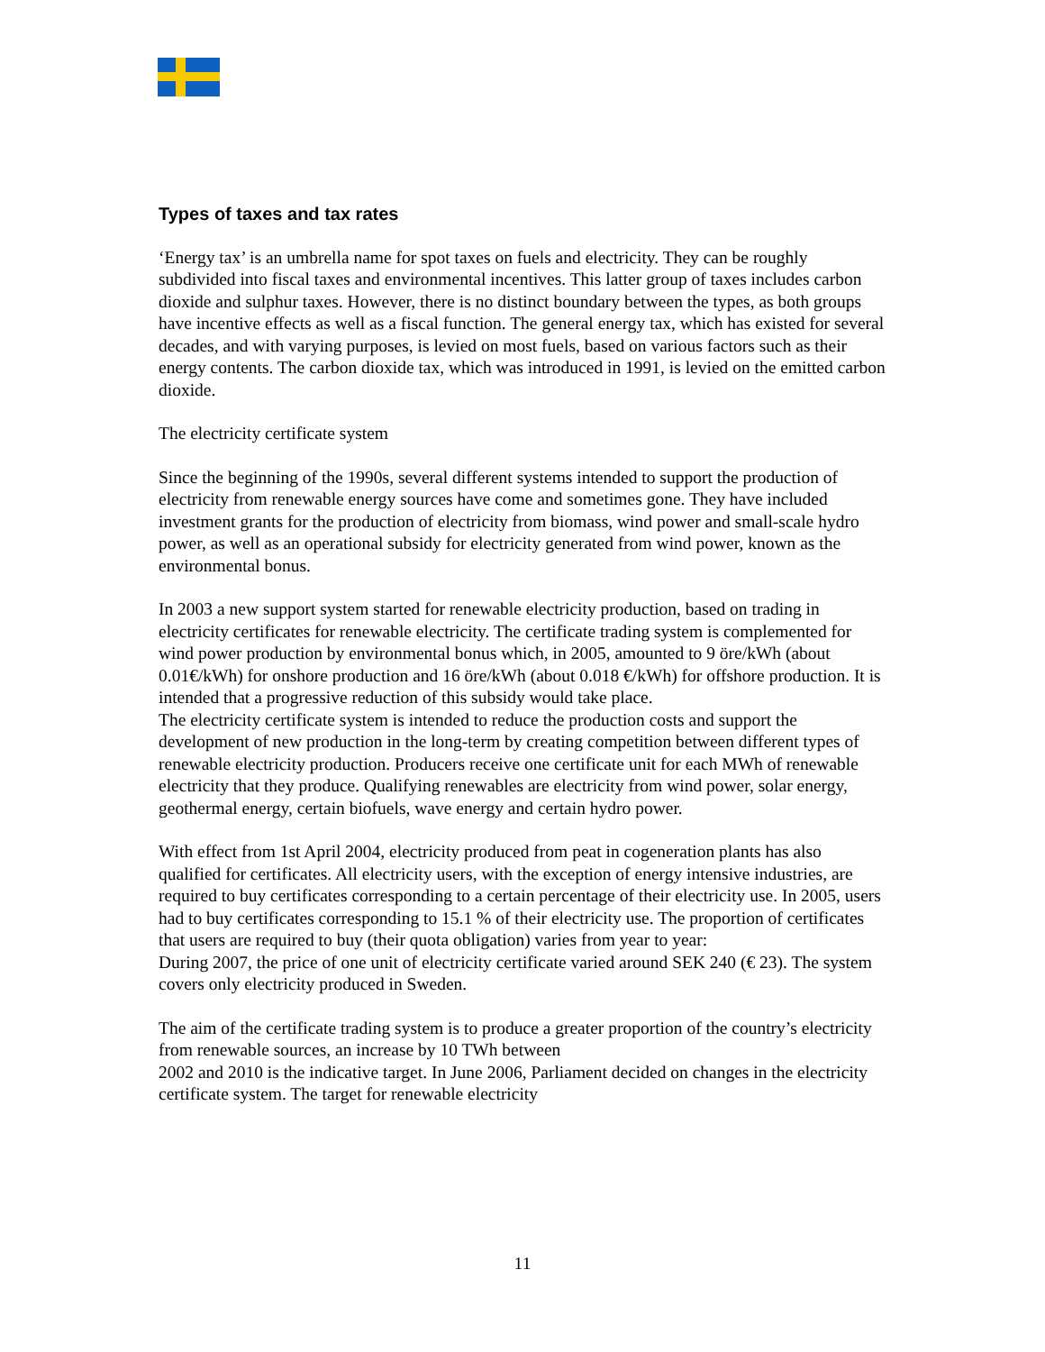Types of taxes and tax rates
‘Energy tax’ is an umbrella name for spot taxes on fuels and electricity. They can be roughly subdivided into fiscal taxes and environmental incentives. This latter group of taxes includes carbon dioxide and sulphur taxes. However, there is no distinct boundary between the types, as both groups have incentive effects as well as a fiscal function. The general energy tax, which has existed for several decades, and with varying purposes, is levied on most fuels, based on various factors such as their energy contents. The carbon dioxide tax, which was introduced in 1991, is levied on the emitted carbon dioxide.
The electricity certificate system
Since the beginning of the 1990s, several different systems intended to support the production of electricity from renewable energy sources have come and sometimes gone. They have included investment grants for the production of electricity from biomass, wind power and small-scale hydro power, as well as an operational subsidy for electricity generated from wind power, known as the environmental bonus.
In 2003 a new support system started for renewable electricity production, based on trading in electricity certificates for renewable electricity. The certificate trading system is complemented for wind power production by environmental bonus which, in 2005, amounted to 9 öre/kWh (about 0.01€/kWh) for onshore production and 16 öre/kWh (about 0.018 €/kWh) for offshore production. It is intended that a progressive reduction of this subsidy would take place.
The electricity certificate system is intended to reduce the production costs and support the development of new production in the long-term by creating competition between different types of renewable electricity production. Producers receive one certificate unit for each MWh of renewable electricity that they produce. Qualifying renewables are electricity from wind power, solar energy, geothermal energy, certain biofuels, wave energy and certain hydro power.
With effect from 1st April 2004, electricity produced from peat in cogeneration plants has also qualified for certificates. All electricity users, with the exception of energy intensive industries, are required to buy certificates corresponding to a certain percentage of their electricity use. In 2005, users had to buy certificates corresponding to 15.1 % of their electricity use. The proportion of certificates that users are required to buy (their quota obligation) varies from year to year:
During 2007, the price of one unit of electricity certificate varied around SEK 240 (€ 23). The system covers only electricity produced in Sweden.
The aim of the certificate trading system is to produce a greater proportion of the country’s electricity from renewable sources, an increase by 10 TWh between
2002 and 2010 is the indicative target. In June 2006, Parliament decided on changes in the electricity certificate system. The target for renewable electricity
11